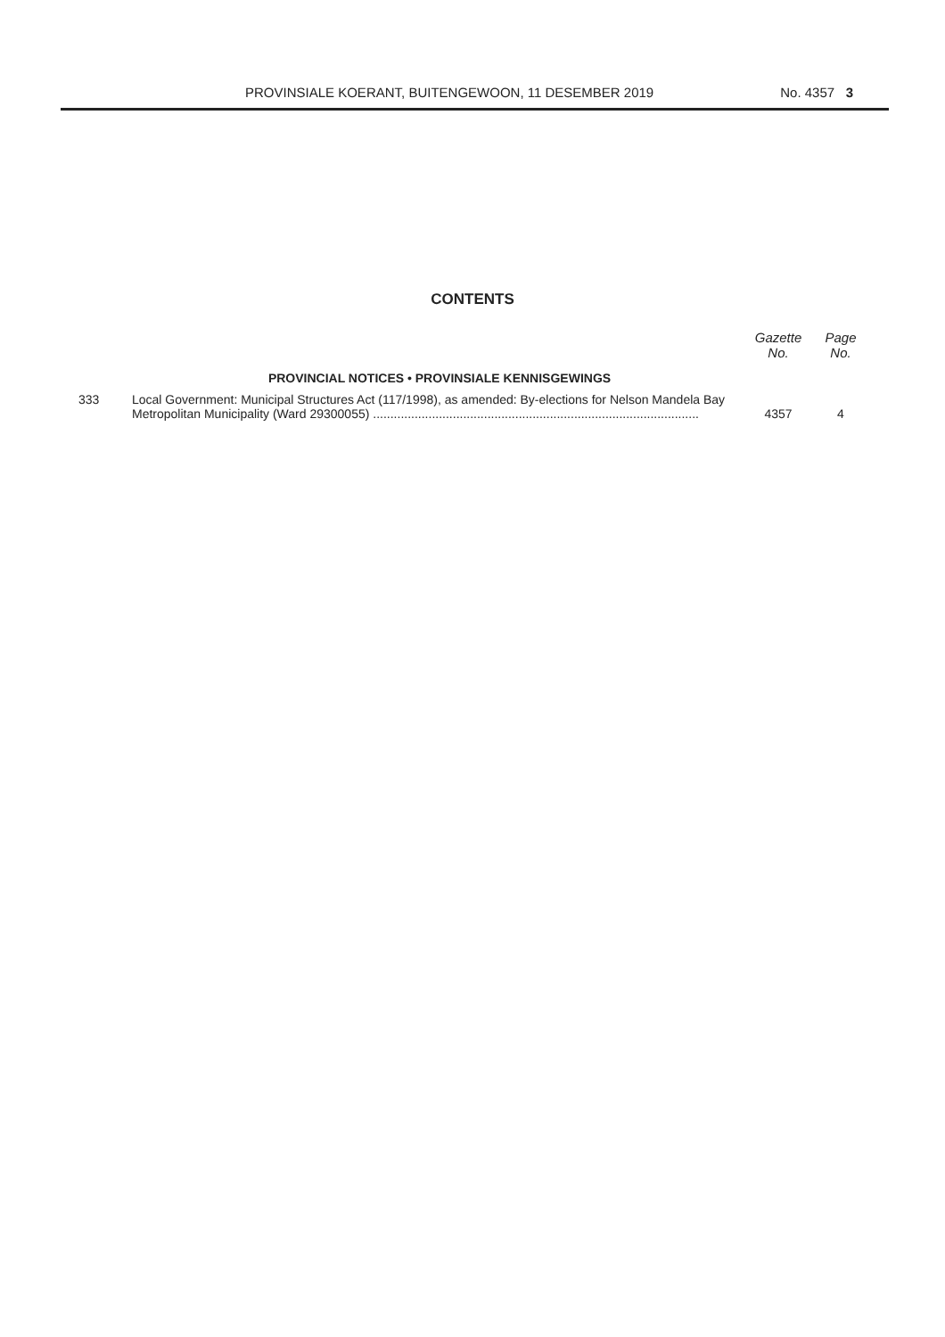PROVINSIALE KOERANT, BUITENGEWOON, 11 DESEMBER 2019 No. 4357 3
CONTENTS
| | | Gazette No. | Page No. |
| --- | --- | --- | --- |
| | PROVINCIAL NOTICES • PROVINSIALE KENNISGEWINGS | | |
| 333 | Local Government: Municipal Structures Act (117/1998), as amended: By-elections for Nelson Mandela Bay Metropolitan Municipality (Ward 29300055) .............................................................................................. | 4357 | 4 |